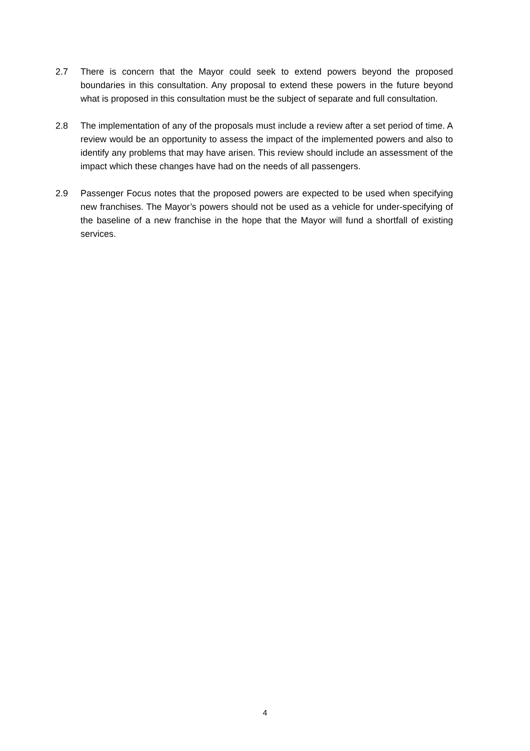2.7 There is concern that the Mayor could seek to extend powers beyond the proposed boundaries in this consultation. Any proposal to extend these powers in the future beyond what is proposed in this consultation must be the subject of separate and full consultation.
2.8 The implementation of any of the proposals must include a review after a set period of time. A review would be an opportunity to assess the impact of the implemented powers and also to identify any problems that may have arisen. This review should include an assessment of the impact which these changes have had on the needs of all passengers.
2.9 Passenger Focus notes that the proposed powers are expected to be used when specifying new franchises. The Mayor’s powers should not be used as a vehicle for under-specifying of the baseline of a new franchise in the hope that the Mayor will fund a shortfall of existing services.
4